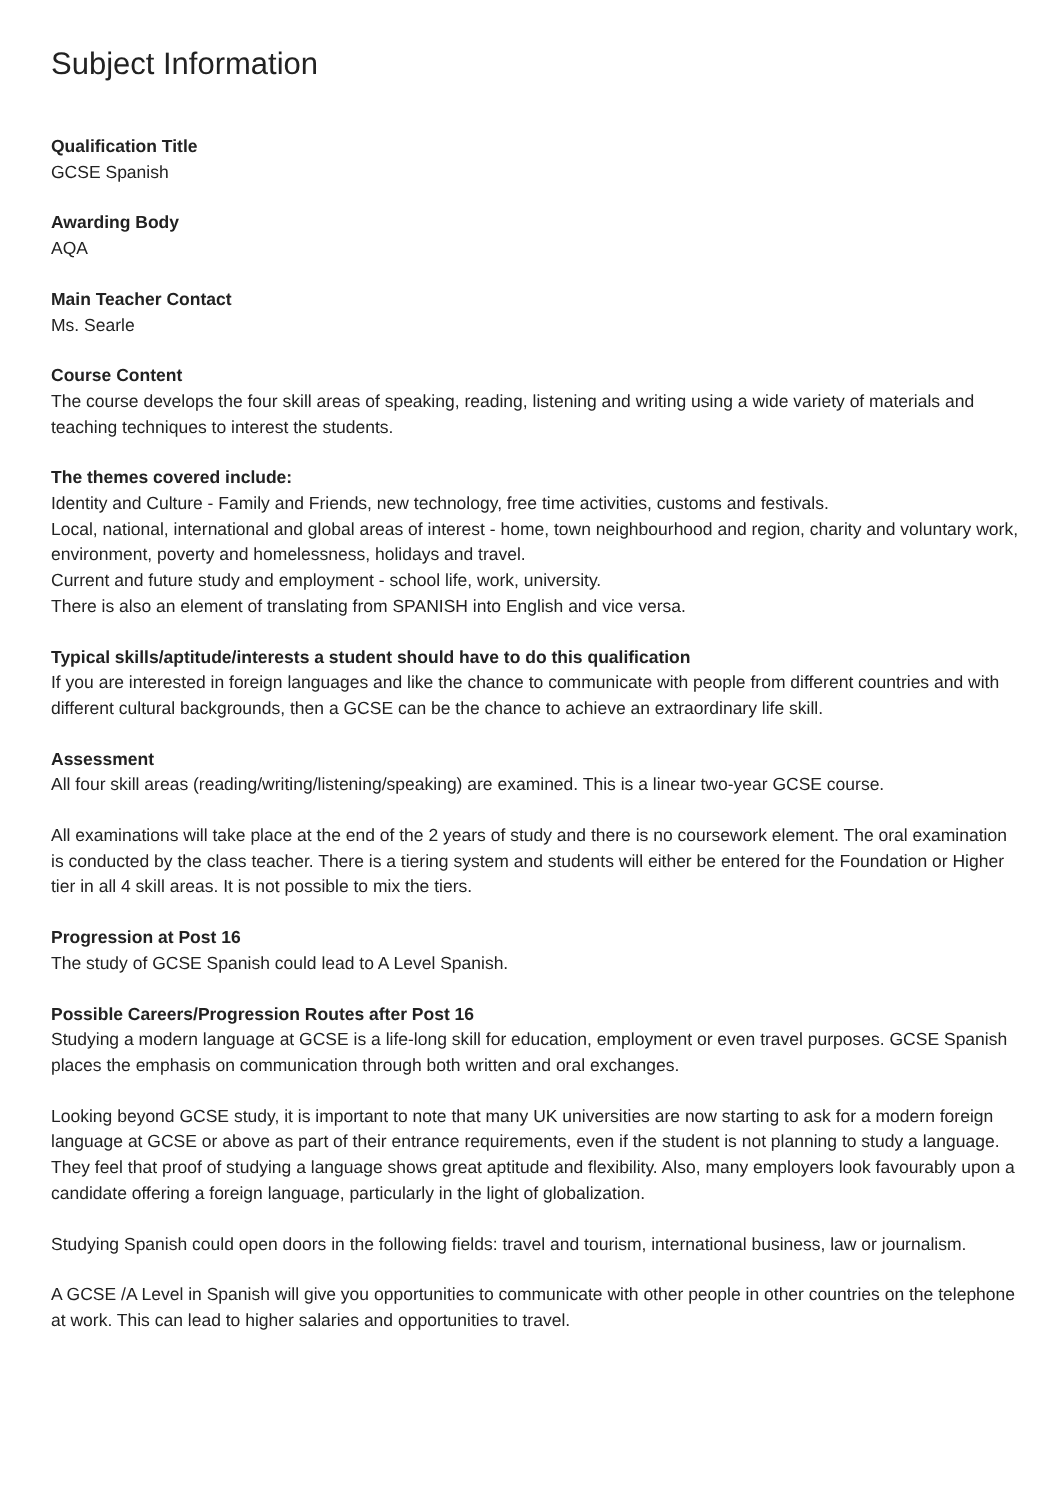Subject Information
Qualification Title
GCSE Spanish
Awarding Body
AQA
Main Teacher Contact
Ms. Searle
Course Content
The course develops the four skill areas of speaking, reading, listening and writing using a wide variety of materials and teaching techniques to interest the students.
The themes covered include:
Identity and Culture - Family and Friends, new technology, free time activities, customs and festivals.
Local, national, international and global areas of interest - home, town neighbourhood and region, charity and voluntary work, environment, poverty and homelessness, holidays and travel.
Current and future study and employment - school life, work, university.
There is also an element of translating from SPANISH into English and vice versa.
Typical skills/aptitude/interests a student should have to do this qualification
If you are interested in foreign languages and like the chance to communicate with people from different countries and with different cultural backgrounds, then a GCSE can be the chance to achieve an extraordinary life skill.
Assessment
All four skill areas (reading/writing/listening/speaking) are examined. This is a linear two-year GCSE course.
All examinations will take place at the end of the 2 years of study and there is no coursework element. The oral examination is conducted by the class teacher. There is a tiering system and students will either be entered for the Foundation or Higher tier in all 4 skill areas. It is not possible to mix the tiers.
Progression at Post 16
The study of GCSE Spanish could lead to A Level Spanish.
Possible Careers/Progression Routes after Post 16
Studying a modern language at GCSE is a life-long skill for education, employment or even travel purposes. GCSE Spanish places the emphasis on communication through both written and oral exchanges.
Looking beyond GCSE study, it is important to note that many UK universities are now starting to ask for a modern foreign language at GCSE or above as part of their entrance requirements, even if the student is not planning to study a language. They feel that proof of studying a language shows great aptitude and flexibility. Also, many employers look favourably upon a candidate offering a foreign language, particularly in the light of globalization.
Studying Spanish could open doors in the following fields: travel and tourism, international business, law or journalism.
A GCSE /A Level in Spanish will give you opportunities to communicate with other people in other countries on the telephone at work. This can lead to higher salaries and opportunities to travel.